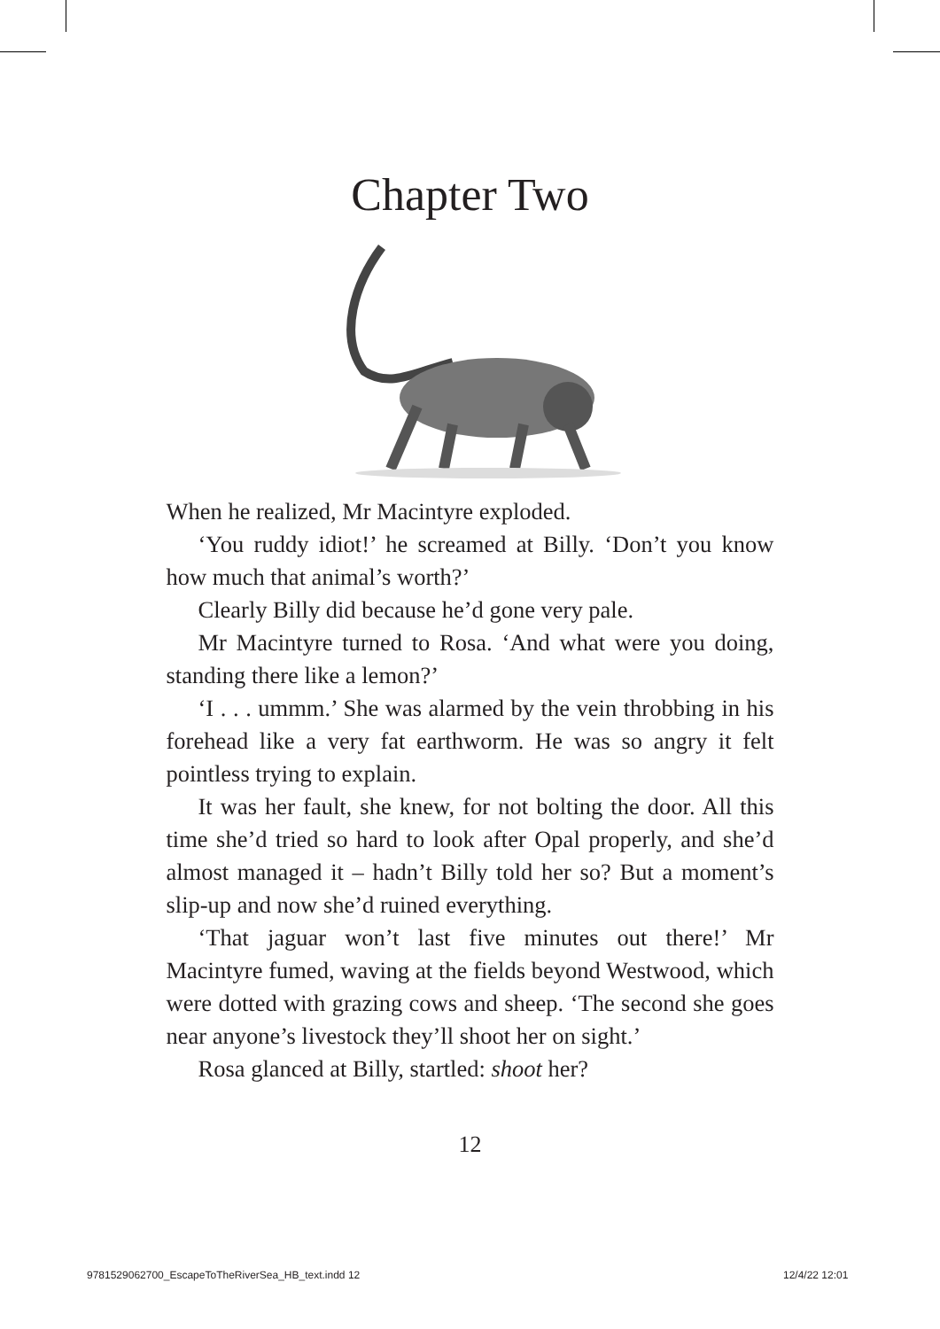Chapter Two
When he realized, Mr Macintyre exploded.
‘You ruddy idiot!’ he screamed at Billy. ‘Don’t you know how much that animal’s worth?’
Clearly Billy did because he’d gone very pale.
Mr Macintyre turned to Rosa. ‘And what were you doing, standing there like a lemon?’
‘I . . . ummm.’ She was alarmed by the vein throbbing in his forehead like a very fat earthworm. He was so angry it felt pointless trying to explain.
It was her fault, she knew, for not bolting the door. All this time she’d tried so hard to look after Opal properly, and she’d almost managed it – hadn’t Billy told her so? But a moment’s slip-up and now she’d ruined everything.
‘That jaguar won’t last five minutes out there!’ Mr Macintyre fumed, waving at the fields beyond Westwood, which were dotted with grazing cows and sheep. ‘The second she goes near anyone’s livestock they’ll shoot her on sight.’
Rosa glanced at Billy, startled: shoot her?
12
9781529062700_EscapeToTheRiverSea_HB_text.indd 12
12/4/22 12:01